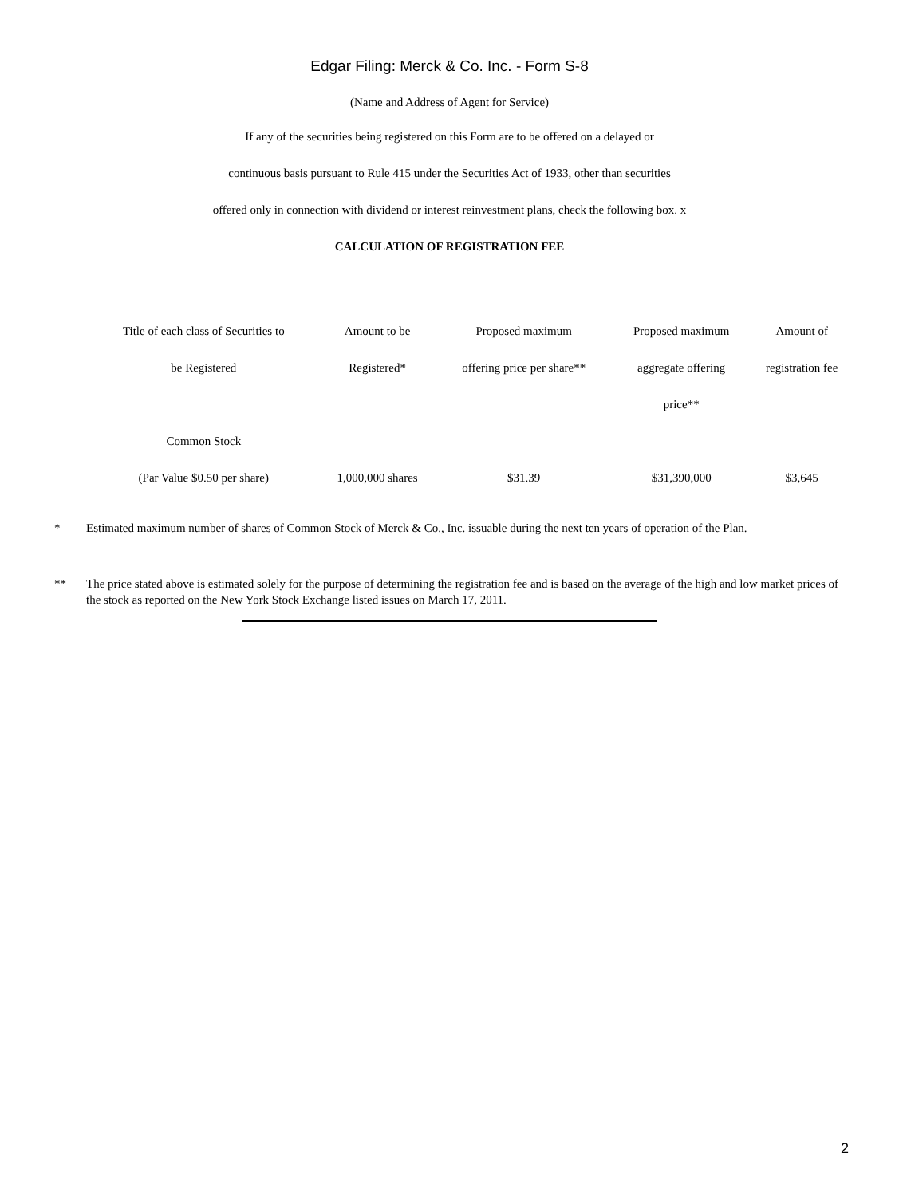Edgar Filing: Merck & Co. Inc. - Form S-8
(Name and Address of Agent for Service)
If any of the securities being registered on this Form are to be offered on a delayed or
continuous basis pursuant to Rule 415 under the Securities Act of 1933, other than securities
offered only in connection with dividend or interest reinvestment plans, check the following box. x
CALCULATION OF REGISTRATION FEE
| Title of each class of Securities to be Registered | Amount to be Registered* | Proposed maximum offering price per share** | Proposed maximum aggregate offering price** | Amount of registration fee |
| --- | --- | --- | --- | --- |
| Common Stock (Par Value $0.50 per share) | 1,000,000 shares | $31.39 | $31,390,000 | $3,645 |
* Estimated maximum number of shares of Common Stock of Merck & Co., Inc. issuable during the next ten years of operation of the Plan.
** The price stated above is estimated solely for the purpose of determining the registration fee and is based on the average of the high and low market prices of the stock as reported on the New York Stock Exchange listed issues on March 17, 2011.
2